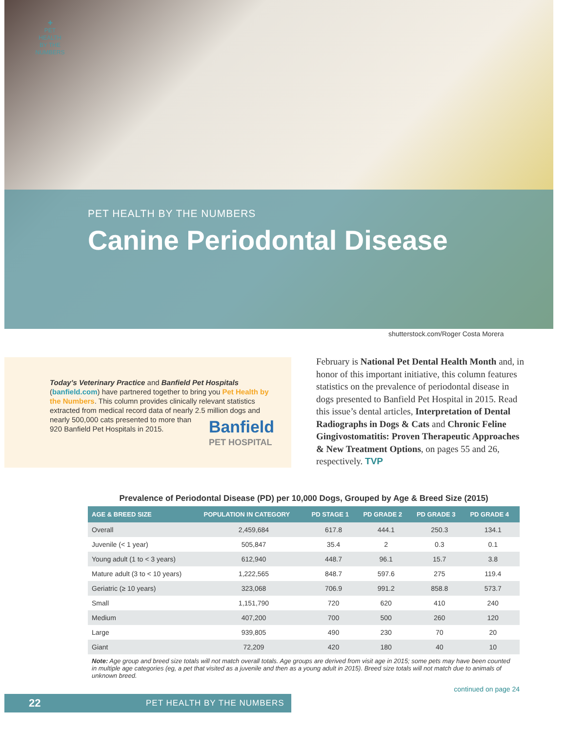✚
PET HEALTH BY THE NUMBERS
PET HEALTH BY THE NUMBERS
Canine Periodontal Disease
shutterstock.com/Roger Costa Morera
Today’s Veterinary Practice and Banfield Pet Hospitals (banfield.com) have partnered together to bring you Pet Health by the Numbers. This column provides clinically relevant statistics extracted from medical record data of nearly 2.5 million dogs and Banfield
PET HOSPITAL nearly 500,000 cats presented to more than 920 Banfield Pet Hospitals in 2015.
February is National Pet Dental Health Month and, in honor of this important initiative, this column features statistics on the prevalence of periodontal disease in dogs presented to Banfield Pet Hospital in 2015. Read this issue’s dental articles, Interpretation of Dental Radiographs in Dogs & Cats and Chronic Feline Gingivostomatitis: Proven Therapeutic Approaches & New Treatment Options, on pages 55 and 26, respectively. TVP
Prevalence of Periodontal Disease (PD) per 10,000 Dogs, Grouped by Age & Breed Size (2015)
| AGE & BREED SIZE | POPULATION IN CATEGORY | PD STAGE 1 | PD GRADE 2 | PD GRADE 3 | PD GRADE 4 |
| --- | --- | --- | --- | --- | --- |
| Overall | 2,459,684 | 617.8 | 444.1 | 250.3 | 134.1 |
| Juvenile (< 1 year) | 505,847 | 35.4 | 2 | 0.3 | 0.1 |
| Young adult (1 to < 3 years) | 612,940 | 448.7 | 96.1 | 15.7 | 3.8 |
| Mature adult (3 to < 10 years) | 1,222,565 | 848.7 | 597.6 | 275 | 119.4 |
| Geriatric (≥ 10 years) | 323,068 | 706.9 | 991.2 | 858.8 | 573.7 |
| Small | 1,151,790 | 720 | 620 | 410 | 240 |
| Medium | 407,200 | 700 | 500 | 260 | 120 |
| Large | 939,805 | 490 | 230 | 70 | 20 |
| Giant | 72,209 | 420 | 180 | 40 | 10 |
Note: Age group and breed size totals will not match overall totals. Age groups are derived from visit age in 2015; some pets may have been counted in multiple age categories (eg, a pet that visited as a juvenile and then as a young adult in 2015). Breed size totals will not match due to animals of unknown breed.
continued on page 24
22 PET HEALTH BY THE NUMBERS